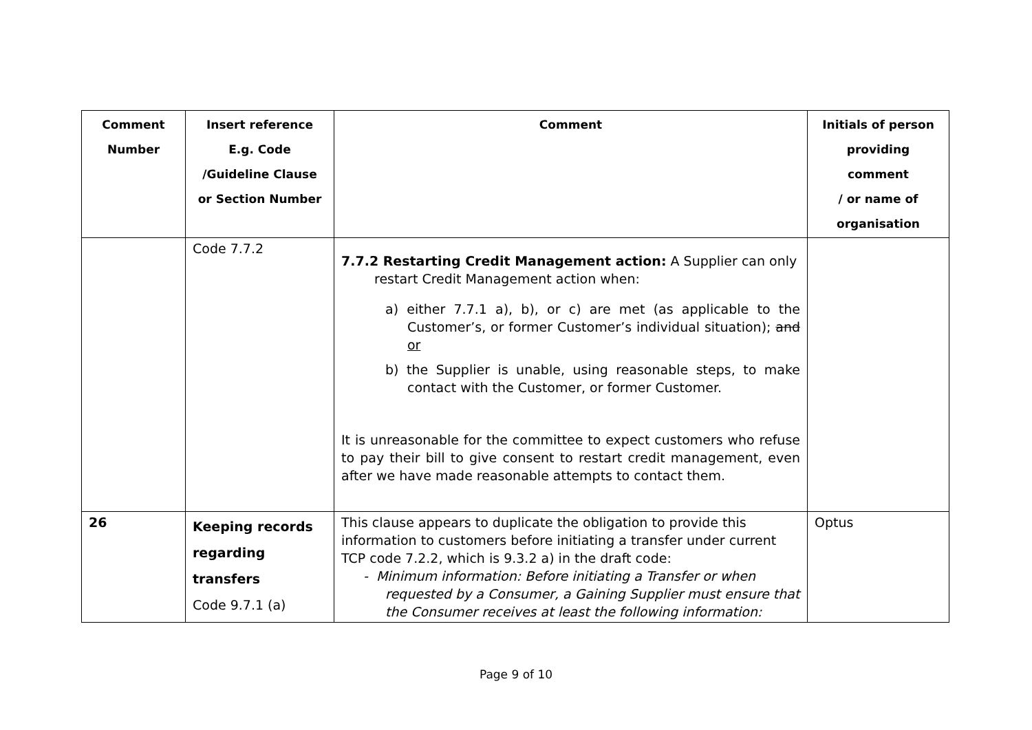| Comment Number | Insert reference E.g. Code /Guideline Clause or Section Number | Comment | Initials of person providing comment / or name of organisation |
| --- | --- | --- | --- |
| | Code 7.7.2 | 7.7.2 Restarting Credit Management action: A Supplier can only restart Credit Management action when: a) either 7.7.1 a), b), or c) are met (as applicable to the Customer’s, or former Customer’s individual situation); and or b) the Supplier is unable, using reasonable steps, to make contact with the Customer, or former Customer. It is unreasonable for the committee to expect customers who refuse to pay their bill to give consent to restart credit management, even after we have made reasonable attempts to contact them. | |
| 26 | Keeping records regarding transfers Code 9.7.1 (a) | This clause appears to duplicate the obligation to provide this information to customers before initiating a transfer under current TCP code 7.2.2, which is 9.3.2 a) in the draft code: - Minimum information: Before initiating a Transfer or when requested by a Consumer, a Gaining Supplier must ensure that the Consumer receives at least the following information: | Optus |
Page 9 of 10